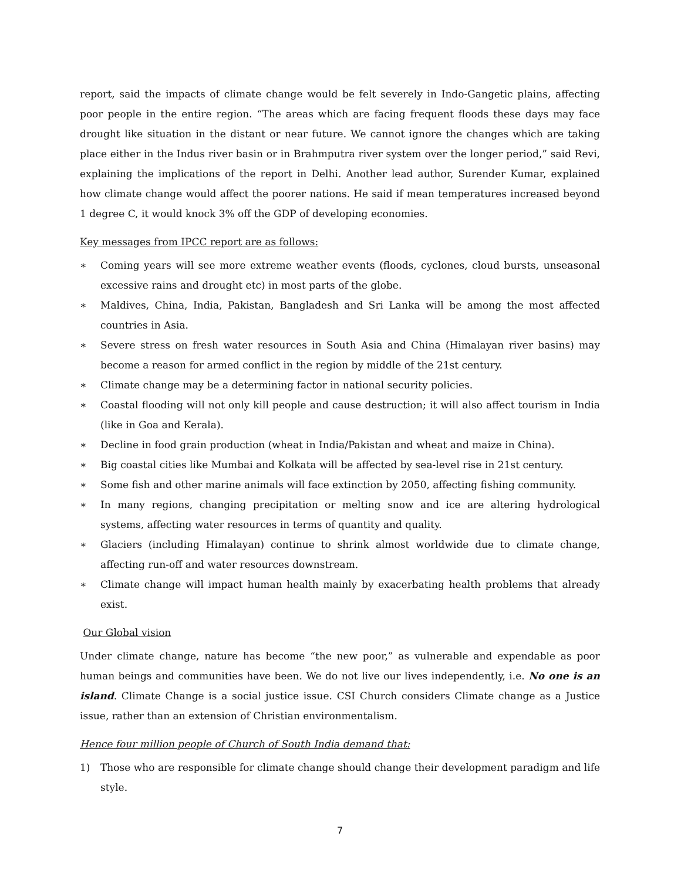report, said the impacts of climate change would be felt severely in Indo-Gangetic plains, affecting poor people in the entire region. “The areas which are facing frequent floods these days may face drought like situation in the distant or near future. We cannot ignore the changes which are taking place either in the Indus river basin or in Brahmputra river system over the longer period,” said Revi, explaining the implications of the report in Delhi. Another lead author, Surender Kumar, explained how climate change would affect the poorer nations. He said if mean temperatures increased beyond 1 degree C, it would knock 3% off the GDP of developing economies.
Key messages from IPCC report are as follows:
∗ Coming years will see more extreme weather events (floods, cyclones, cloud bursts, unseasonal excessive rains and drought etc) in most parts of the globe.
∗ Maldives, China, India, Pakistan, Bangladesh and Sri Lanka will be among the most affected countries in Asia.
∗ Severe stress on fresh water resources in South Asia and China (Himalayan river basins) may become a reason for armed conflict in the region by middle of the 21st century.
∗ Climate change may be a determining factor in national security policies.
∗ Coastal flooding will not only kill people and cause destruction; it will also affect tourism in India (like in Goa and Kerala).
∗ Decline in food grain production (wheat in India/Pakistan and wheat and maize in China).
∗ Big coastal cities like Mumbai and Kolkata will be affected by sea-level rise in 21st century.
∗ Some fish and other marine animals will face extinction by 2050, affecting fishing community.
∗ In many regions, changing precipitation or melting snow and ice are altering hydrological systems, affecting water resources in terms of quantity and quality.
∗ Glaciers (including Himalayan) continue to shrink almost worldwide due to climate change, affecting run-off and water resources downstream.
∗ Climate change will impact human health mainly by exacerbating health problems that already exist.
Our Global vision
Under climate change, nature has become “the new poor,” as vulnerable and expendable as poor human beings and communities have been. We do not live our lives independently, i.e. No one is an island. Climate Change is a social justice issue. CSI Church considers Climate change as a Justice issue, rather than an extension of Christian environmentalism.
Hence four million people of Church of South India demand that:
1) Those who are responsible for climate change should change their development paradigm and life style.
7